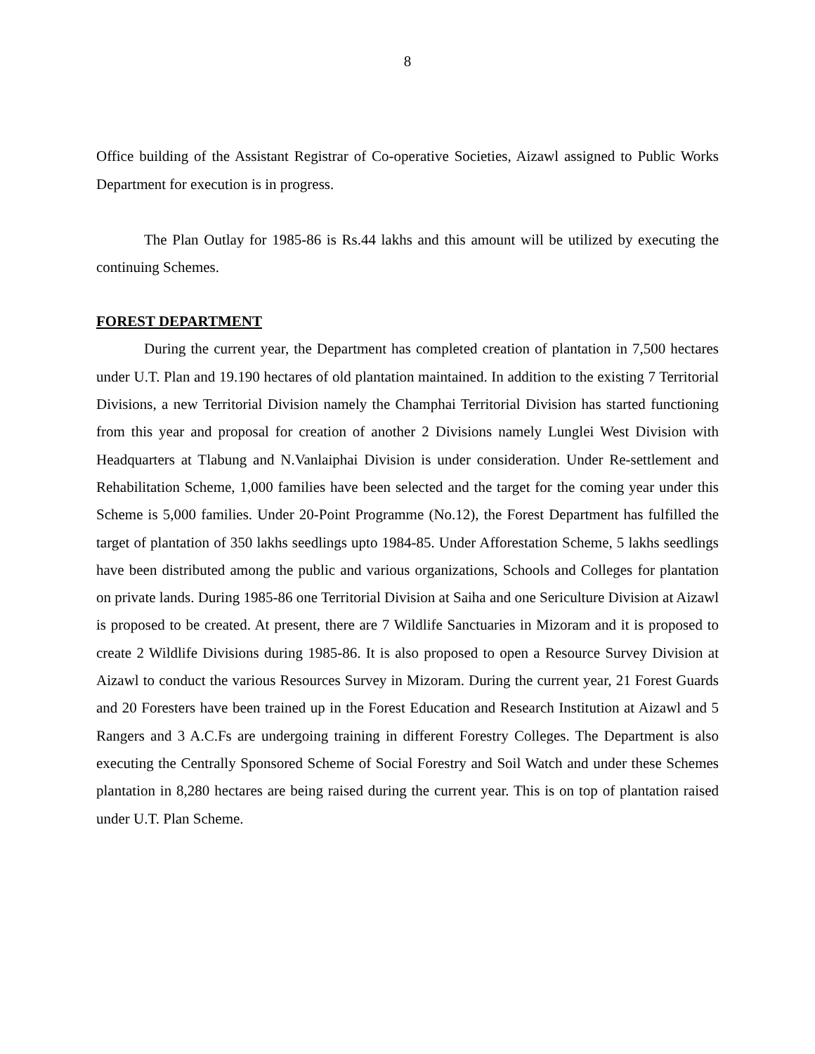8
Office building of the Assistant Registrar of Co-operative Societies, Aizawl assigned to Public Works Department for execution is in progress.
The Plan Outlay for 1985-86 is Rs.44 lakhs and this amount will be utilized by executing the continuing Schemes.
FOREST DEPARTMENT
During the current year, the Department has completed creation of plantation in 7,500 hectares under U.T. Plan and 19.190 hectares of old plantation maintained. In addition to the existing 7 Territorial Divisions, a new Territorial Division namely the Champhai Territorial Division has started functioning from this year and proposal for creation of another 2 Divisions namely Lunglei West Division with Headquarters at Tlabung and N.Vanlaiphai Division is under consideration. Under Re-settlement and Rehabilitation Scheme, 1,000 families have been selected and the target for the coming year under this Scheme is 5,000 families. Under 20-Point Programme (No.12), the Forest Department has fulfilled the target of plantation of 350 lakhs seedlings upto 1984-85. Under Afforestation Scheme, 5 lakhs seedlings have been distributed among the public and various organizations, Schools and Colleges for plantation on private lands. During 1985-86 one Territorial Division at Saiha and one Sericulture Division at Aizawl is proposed to be created. At present, there are 7 Wildlife Sanctuaries in Mizoram and it is proposed to create 2 Wildlife Divisions during 1985-86. It is also proposed to open a Resource Survey Division at Aizawl to conduct the various Resources Survey in Mizoram. During the current year, 21 Forest Guards and 20 Foresters have been trained up in the Forest Education and Research Institution at Aizawl and 5 Rangers and 3 A.C.Fs are undergoing training in different Forestry Colleges. The Department is also executing the Centrally Sponsored Scheme of Social Forestry and Soil Watch and under these Schemes plantation in 8,280 hectares are being raised during the current year. This is on top of plantation raised under U.T. Plan Scheme.